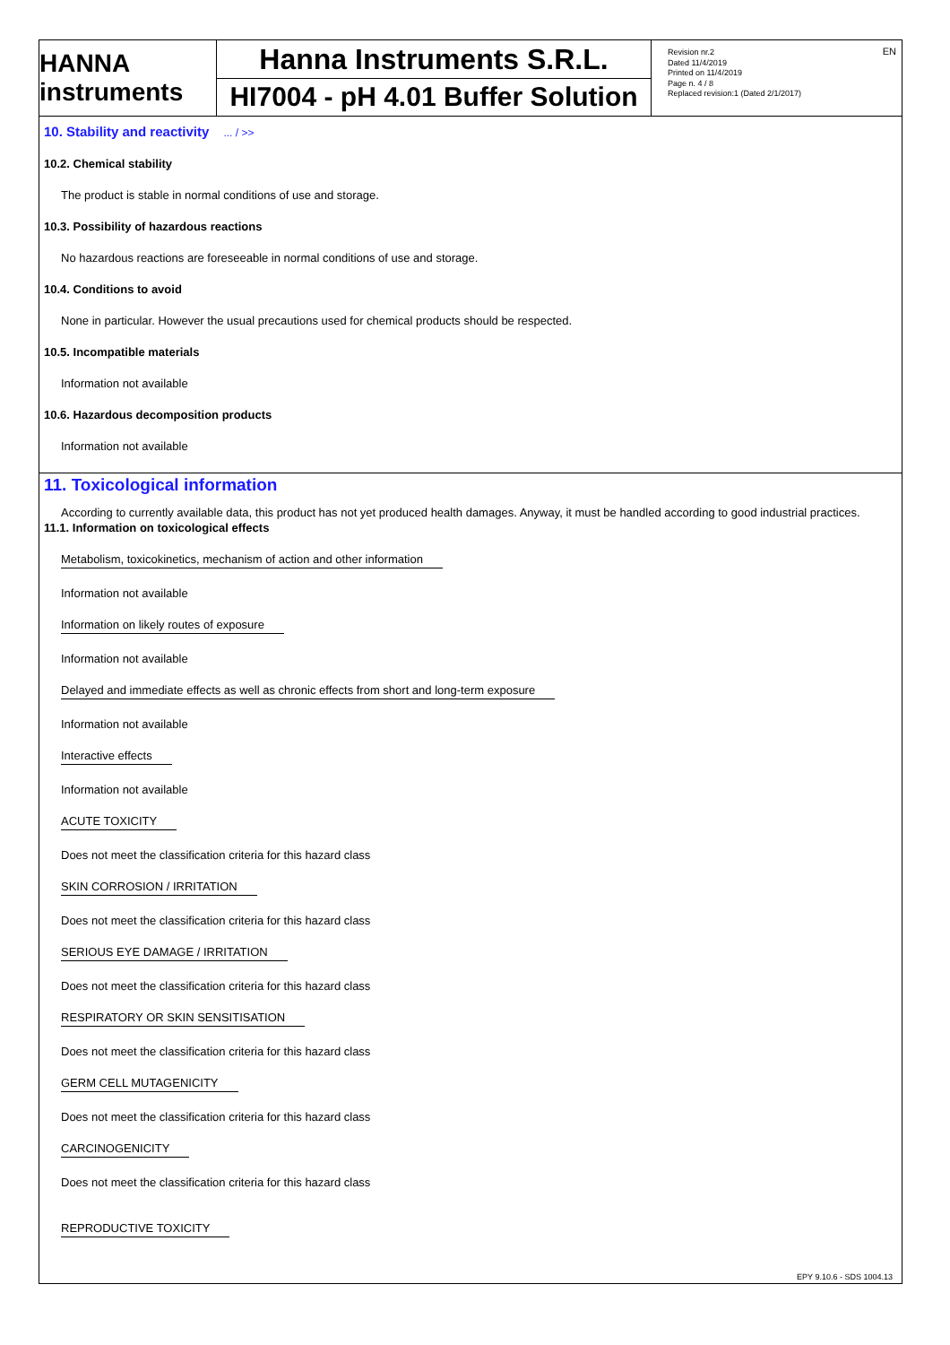EN
HANNA instruments
Hanna Instruments S.R.L.
HI7004 - pH 4.01 Buffer Solution
Revision nr.2
Dated 11/4/2019
Printed on 11/4/2019
Page n. 4 / 8
Replaced revision:1 (Dated 2/1/2017)
10. Stability and reactivity ... / >>
10.2. Chemical stability
The product is stable in normal conditions of use and storage.
10.3. Possibility of hazardous reactions
No hazardous reactions are foreseeable in normal conditions of use and storage.
10.4. Conditions to avoid
None in particular. However the usual precautions used for chemical products should be respected.
10.5. Incompatible materials
Information not available
10.6. Hazardous decomposition products
Information not available
11. Toxicological information
According to currently available data, this product has not yet produced health damages. Anyway, it must be handled according to good industrial practices.
11.1. Information on toxicological effects
Metabolism, toxicokinetics, mechanism of action and other information
Information not available
Information on likely routes of exposure
Information not available
Delayed and immediate effects as well as chronic effects from short and long-term exposure
Information not available
Interactive effects
Information not available
ACUTE TOXICITY
Does not meet the classification criteria for this hazard class
SKIN CORROSION / IRRITATION
Does not meet the classification criteria for this hazard class
SERIOUS EYE DAMAGE / IRRITATION
Does not meet the classification criteria for this hazard class
RESPIRATORY OR SKIN SENSITISATION
Does not meet the classification criteria for this hazard class
GERM CELL MUTAGENICITY
Does not meet the classification criteria for this hazard class
CARCINOGENICITY
Does not meet the classification criteria for this hazard class
REPRODUCTIVE TOXICITY
EPY 9.10.6 - SDS 1004.13